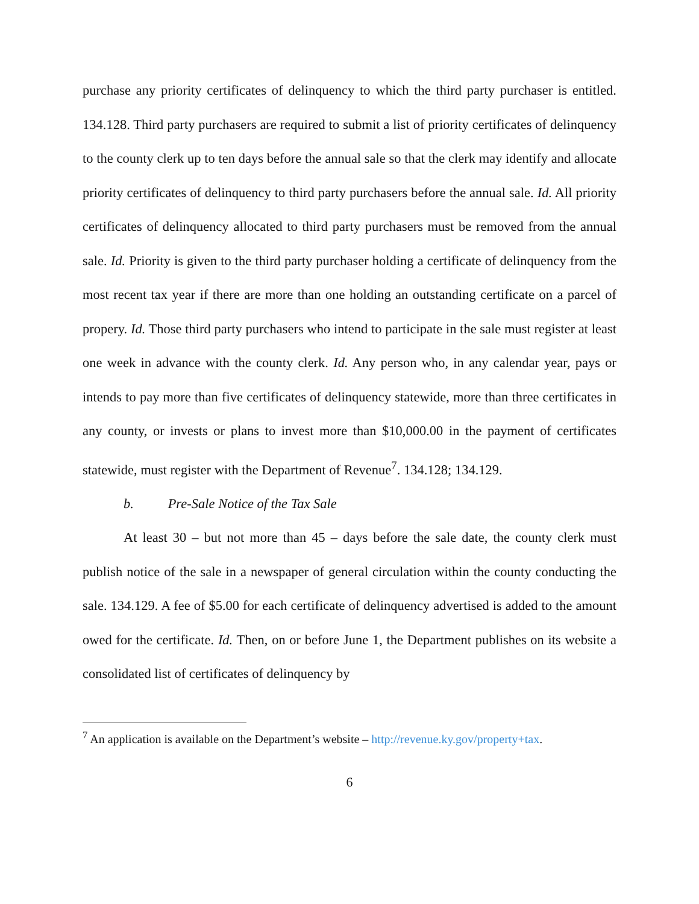purchase any priority certificates of delinquency to which the third party purchaser is entitled. 134.128. Third party purchasers are required to submit a list of priority certificates of delinquency to the county clerk up to ten days before the annual sale so that the clerk may identify and allocate priority certificates of delinquency to third party purchasers before the annual sale. Id. All priority certificates of delinquency allocated to third party purchasers must be removed from the annual sale. Id. Priority is given to the third party purchaser holding a certificate of delinquency from the most recent tax year if there are more than one holding an outstanding certificate on a parcel of propery. Id. Those third party purchasers who intend to participate in the sale must register at least one week in advance with the county clerk. Id. Any person who, in any calendar year, pays or intends to pay more than five certificates of delinquency statewide, more than three certificates in any county, or invests or plans to invest more than $10,000.00 in the payment of certificates statewide, must register with the Department of Revenue<sup>7</sup>. 134.128; 134.129.
b. Pre-Sale Notice of the Tax Sale
At least 30 – but not more than 45 – days before the sale date, the county clerk must publish notice of the sale in a newspaper of general circulation within the county conducting the sale. 134.129. A fee of $5.00 for each certificate of delinquency advertised is added to the amount owed for the certificate. Id. Then, on or before June 1, the Department publishes on its website a consolidated list of certificates of delinquency by
<sup>7</sup> An application is available on the Department’s website – http://revenue.ky.gov/property+tax.
6